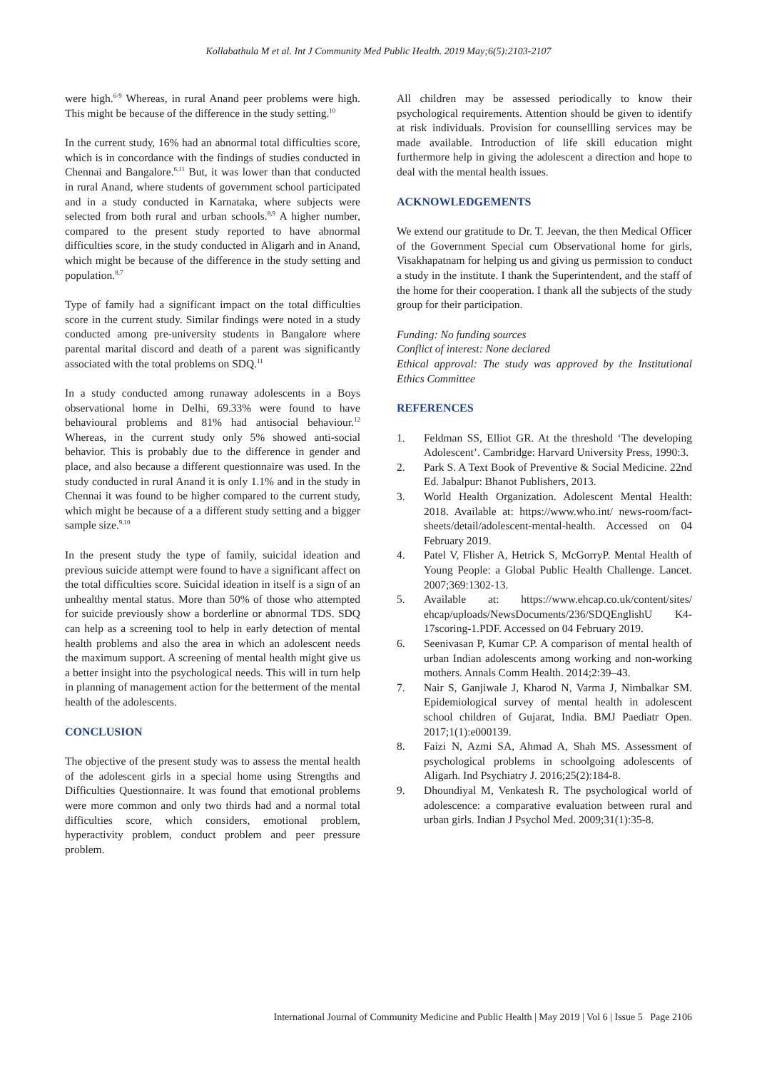Kollabathula M et al. Int J Community Med Public Health. 2019 May;6(5):2103-2107
were high.<sup>6-9</sup> Whereas, in rural Anand peer problems were high. This might be because of the difference in the study setting.<sup>10</sup>
In the current study, 16% had an abnormal total difficulties score, which is in concordance with the findings of studies conducted in Chennai and Bangalore.<sup>6,11</sup> But, it was lower than that conducted in rural Anand, where students of government school participated and in a study conducted in Karnataka, where subjects were selected from both rural and urban schools.<sup>8,9</sup> A higher number, compared to the present study reported to have abnormal difficulties score, in the study conducted in Aligarh and in Anand, which might be because of the difference in the study setting and population.<sup>8,7</sup>
Type of family had a significant impact on the total difficulties score in the current study. Similar findings were noted in a study conducted among pre-university students in Bangalore where parental marital discord and death of a parent was significantly associated with the total problems on SDQ.<sup>11</sup>
In a study conducted among runaway adolescents in a Boys observational home in Delhi, 69.33% were found to have behavioural problems and 81% had antisocial behaviour.<sup>12</sup> Whereas, in the current study only 5% showed anti-social behavior. This is probably due to the difference in gender and place, and also because a different questionnaire was used. In the study conducted in rural Anand it is only 1.1% and in the study in Chennai it was found to be higher compared to the current study, which might be because of a a different study setting and a bigger sample size.<sup>9,10</sup>
In the present study the type of family, suicidal ideation and previous suicide attempt were found to have a significant affect on the total difficulties score. Suicidal ideation in itself is a sign of an unhealthy mental status. More than 50% of those who attempted for suicide previously show a borderline or abnormal TDS. SDQ can help as a screening tool to help in early detection of mental health problems and also the area in which an adolescent needs the maximum support. A screening of mental health might give us a better insight into the psychological needs. This will in turn help in planning of management action for the betterment of the mental health of the adolescents.
CONCLUSION
The objective of the present study was to assess the mental health of the adolescent girls in a special home using Strengths and Difficulties Questionnaire. It was found that emotional problems were more common and only two thirds had and a normal total difficulties score, which considers, emotional problem, hyperactivity problem, conduct problem and peer pressure problem.
All children may be assessed periodically to know their psychological requirements. Attention should be given to identify at risk individuals. Provision for counsellling services may be made available. Introduction of life skill education might furthermore help in giving the adolescent a direction and hope to deal with the mental health issues.
ACKNOWLEDGEMENTS
We extend our gratitude to Dr. T. Jeevan, the then Medical Officer of the Government Special cum Observational home for girls, Visakhapatnam for helping us and giving us permission to conduct a study in the institute. I thank the Superintendent, and the staff of the home for their cooperation. I thank all the subjects of the study group for their participation.
Funding: No funding sources
Conflict of interest: None declared
Ethical approval: The study was approved by the Institutional Ethics Committee
REFERENCES
1. Feldman SS, Elliot GR. At the threshold ‘The developing Adolescent’. Cambridge: Harvard University Press, 1990:3.
2. Park S. A Text Book of Preventive & Social Medicine. 22nd Ed. Jabalpur: Bhanot Publishers, 2013.
3. World Health Organization. Adolescent Mental Health: 2018. Available at: https://www.who.int/ news-room/fact-sheets/detail/adolescent-mental-health. Accessed on 04 February 2019.
4. Patel V, Flisher A, Hetrick S, McGorryP. Mental Health of Young People: a Global Public Health Challenge. Lancet. 2007;369:1302-13.
5. Available at: https://www.ehcap.co.uk/content/sites/ ehcap/uploads/NewsDocuments/236/SDQEnglishU K4-17scoring-1.PDF. Accessed on 04 February 2019.
6. Seenivasan P, Kumar CP. A comparison of mental health of urban Indian adolescents among working and non-working mothers. Annals Comm Health. 2014;2:39–43.
7. Nair S, Ganjiwale J, Kharod N, Varma J, Nimbalkar SM. Epidemiological survey of mental health in adolescent school children of Gujarat, India. BMJ Paediatr Open. 2017;1(1):e000139.
8. Faizi N, Azmi SA, Ahmad A, Shah MS. Assessment of psychological problems in schoolgoing adolescents of Aligarh. Ind Psychiatry J. 2016;25(2):184-8.
9. Dhoundiyal M, Venkatesh R. The psychological world of adolescence: a comparative evaluation between rural and urban girls. Indian J Psychol Med. 2009;31(1):35-8.
International Journal of Community Medicine and Public Health | May 2019 | Vol 6 | Issue 5 Page 2106